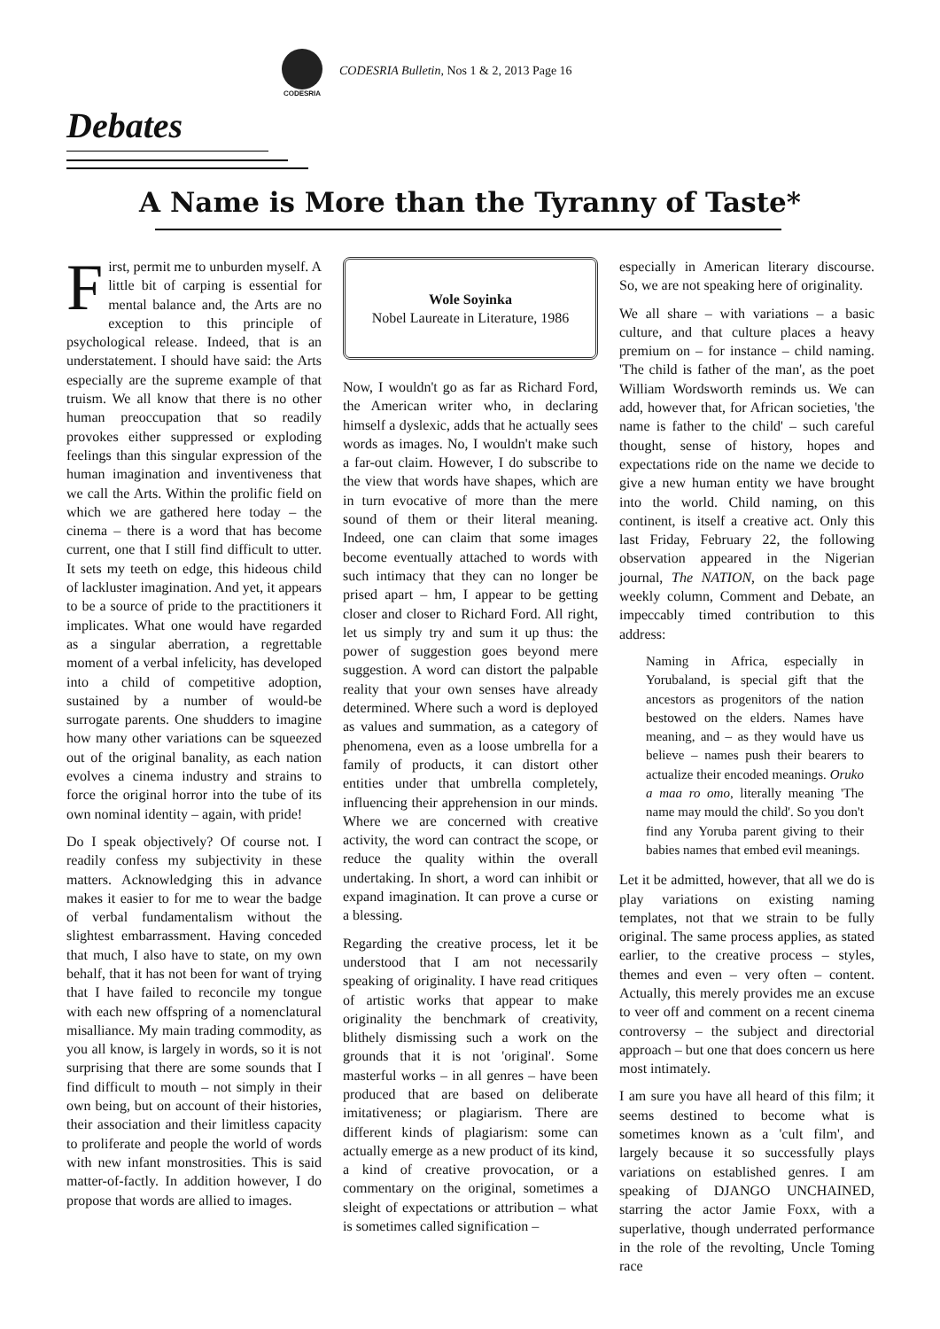CODESRIA
CODESRIA Bulletin, Nos 1 & 2, 2013 Page 16
Debates
A Name is More than the Tyranny of Taste*
First, permit me to unburden myself. A little bit of carping is essential for mental balance and, the Arts are no exception to this principle of psychological release. Indeed, that is an understatement. I should have said: the Arts especially are the supreme example of that truism. We all know that there is no other human preoccupation that so readily provokes either suppressed or exploding feelings than this singular expression of the human imagination and inventiveness that we call the Arts. Within the prolific field on which we are gathered here today – the cinema – there is a word that has become current, one that I still find difficult to utter. It sets my teeth on edge, this hideous child of lackluster imagination. And yet, it appears to be a source of pride to the practitioners it implicates. What one would have regarded as a singular aberration, a regrettable moment of a verbal infelicity, has developed into a child of competitive adoption, sustained by a number of would-be surrogate parents. One shudders to imagine how many other variations can be squeezed out of the original banality, as each nation evolves a cinema industry and strains to force the original horror into the tube of its own nominal identity – again, with pride!
Do I speak objectively? Of course not. I readily confess my subjectivity in these matters. Acknowledging this in advance makes it easier to for me to wear the badge of verbal fundamentalism without the slightest embarrassment. Having conceded that much, I also have to state, on my own behalf, that it has not been for want of trying that I have failed to reconcile my tongue with each new offspring of a nomenclatural misalliance. My main trading commodity, as you all know, is largely in words, so it is not surprising that there are some sounds that I find difficult to mouth – not simply in their own being, but on account of their histories, their association and their limitless capacity to proliferate and people the world of words with new infant monstrosities. This is said matter-of-factly. In addition however, I do propose that words are allied to images.
Wole Soyinka
Nobel Laureate in Literature, 1986
Now, I wouldn't go as far as Richard Ford, the American writer who, in declaring himself a dyslexic, adds that he actually sees words as images. No, I wouldn't make such a far-out claim. However, I do subscribe to the view that words have shapes, which are in turn evocative of more than the mere sound of them or their literal meaning. Indeed, one can claim that some images become eventually attached to words with such intimacy that they can no longer be prised apart – hm, I appear to be getting closer and closer to Richard Ford. All right, let us simply try and sum it up thus: the power of suggestion goes beyond mere suggestion. A word can distort the palpable reality that your own senses have already determined. Where such a word is deployed as values and summation, as a category of phenomena, even as a loose umbrella for a family of products, it can distort other entities under that umbrella completely, influencing their apprehension in our minds. Where we are concerned with creative activity, the word can contract the scope, or reduce the quality within the overall undertaking. In short, a word can inhibit or expand imagination. It can prove a curse or a blessing.
Regarding the creative process, let it be understood that I am not necessarily speaking of originality. I have read critiques of artistic works that appear to make originality the benchmark of creativity, blithely dismissing such a work on the grounds that it is not 'original'. Some masterful works – in all genres – have been produced that are based on deliberate imitativeness; or plagiarism. There are different kinds of plagiarism: some can actually emerge as a new product of its kind, a kind of creative provocation, or a commentary on the original, sometimes a sleight of expectations or attribution – what is sometimes called signification –
especially in American literary discourse. So, we are not speaking here of originality.
We all share – with variations – a basic culture, and that culture places a heavy premium on – for instance – child naming. 'The child is father of the man', as the poet William Wordsworth reminds us. We can add, however that, for African societies, 'the name is father to the child' – such careful thought, sense of history, hopes and expectations ride on the name we decide to give a new human entity we have brought into the world. Child naming, on this continent, is itself a creative act. Only this last Friday, February 22, the following observation appeared in the Nigerian journal, The NATION, on the back page weekly column, Comment and Debate, an impeccably timed contribution to this address:
Naming in Africa, especially in Yorubaland, is special gift that the ancestors as progenitors of the nation bestowed on the elders. Names have meaning, and – as they would have us believe – names push their bearers to actualize their encoded meanings. Oruko a maa ro omo, literally meaning 'The name may mould the child'. So you don't find any Yoruba parent giving to their babies names that embed evil meanings.
Let it be admitted, however, that all we do is play variations on existing naming templates, not that we strain to be fully original. The same process applies, as stated earlier, to the creative process – styles, themes and even – very often – content. Actually, this merely provides me an excuse to veer off and comment on a recent cinema controversy – the subject and directorial approach – but one that does concern us here most intimately.
I am sure you have all heard of this film; it seems destined to become what is sometimes known as a 'cult film', and largely because it so successfully plays variations on established genres. I am speaking of DJANGO UNCHAINED, starring the actor Jamie Foxx, with a superlative, though underrated performance in the role of the revolting, Uncle Toming race